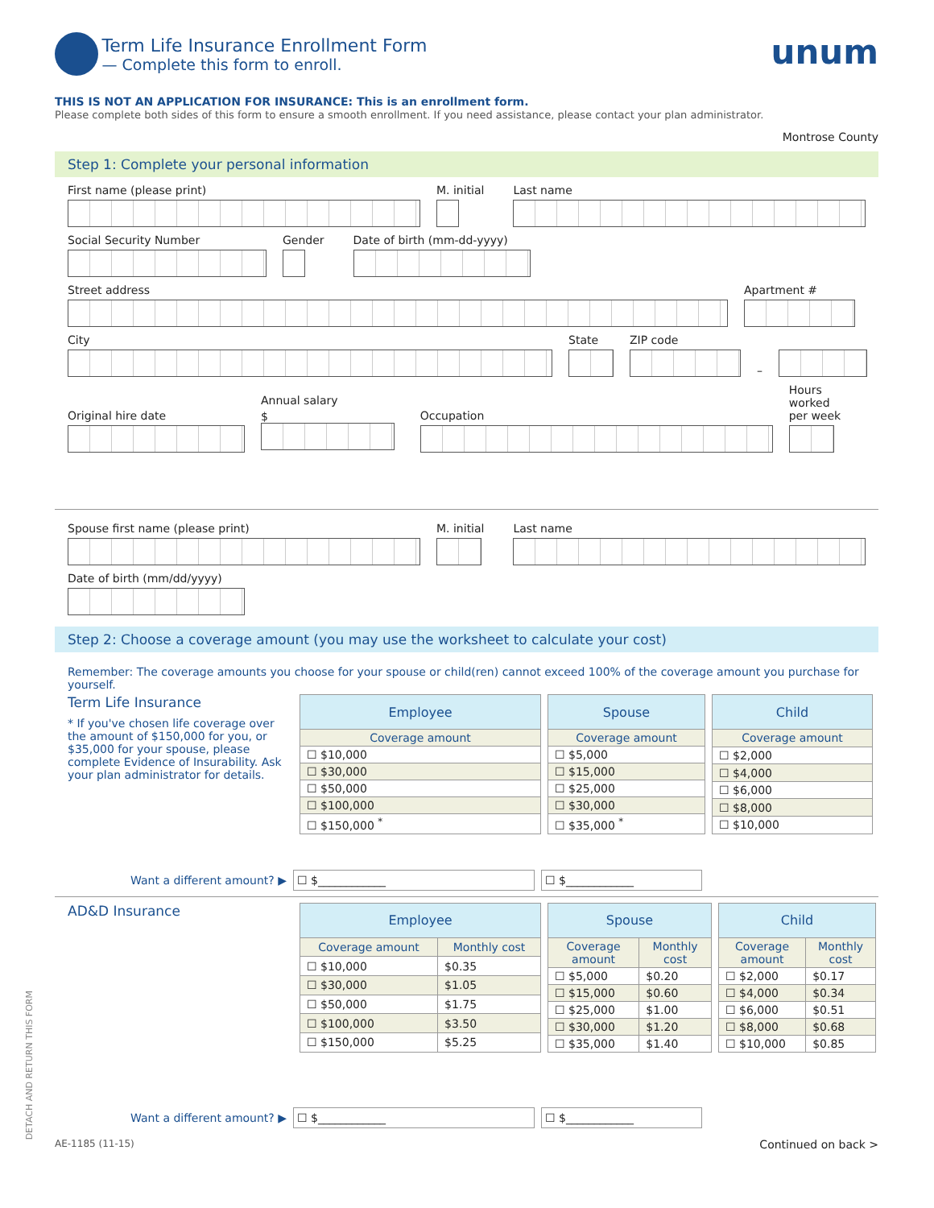Term Life Insurance Enrollment Form
— Complete this form to enroll.
unum
THIS IS NOT AN APPLICATION FOR INSURANCE: This is an enrollment form.
Please complete both sides of this form to ensure a smooth enrollment. If you need assistance, please contact your plan administrator.
Montrose County
Step 1: Complete your personal information
First name (please print)
M. initial
Last name
Social Security Number
Gender
Date of birth (mm-dd-yyyy)
Street address
Apartment #
City
State
ZIP code
–
Original hire date
Annual salary
$
Occupation
Hours worked
per week
Spouse first name (please print)
M. initial
Last name
Date of birth (mm/dd/yyyy)
Step 2: Choose a coverage amount (you may use the worksheet to calculate your cost)
Remember: The coverage amounts you choose for your spouse or child(ren) cannot exceed 100% of the coverage amount you purchase for yourself.
Term Life Insurance
* If you've chosen life coverage over the amount of $150,000 for you, or $35,000 for your spouse, please complete Evidence of Insurability. Ask your plan administrator for details.
| Employee |
| --- |
| Coverage amount |
| ☐ $10,000 |
| ☐ $30,000 |
| ☐ $50,000 |
| ☐ $100,000 |
| ☐ $150,000 <sup>*</sup> |
| Spouse |
| --- |
| Coverage amount |
| ☐ $5,000 |
| ☐ $15,000 |
| ☐ $25,000 |
| ☐ $30,000 |
| ☐ $35,000 <sup>*</sup> |
| Child |
| --- |
| Coverage amount |
| ☐ $2,000 |
| ☐ $4,000 |
| ☐ $6,000 |
| ☐ $8,000 |
| ☐ $10,000 |
Want a different amount? ▶ ☐ $____________ ☐ $____________
AD&D Insurance
| Employee | |
| --- | --- |
| Coverage amount | Monthly cost |
| ☐ $10,000 | $0.35 |
| ☐ $30,000 | $1.05 |
| ☐ $50,000 | $1.75 |
| ☐ $100,000 | $3.50 |
| ☐ $150,000 | $5.25 |
| Spouse | |
| --- | --- |
| Coverage amount | Monthly cost |
| ☐ $5,000 | $0.20 |
| ☐ $15,000 | $0.60 |
| ☐ $25,000 | $1.00 |
| ☐ $30,000 | $1.20 |
| ☐ $35,000 | $1.40 |
| Child | |
| --- | --- |
| Coverage amount | Monthly cost |
| ☐ $2,000 | $0.17 |
| ☐ $4,000 | $0.34 |
| ☐ $6,000 | $0.51 |
| ☐ $8,000 | $0.68 |
| ☐ $10,000 | $0.85 |
Want a different amount? ▶ ☐ $____________ ☐ $____________
AE-1185 (11-15) Continued on back >
DETACH AND RETURN THIS FORM